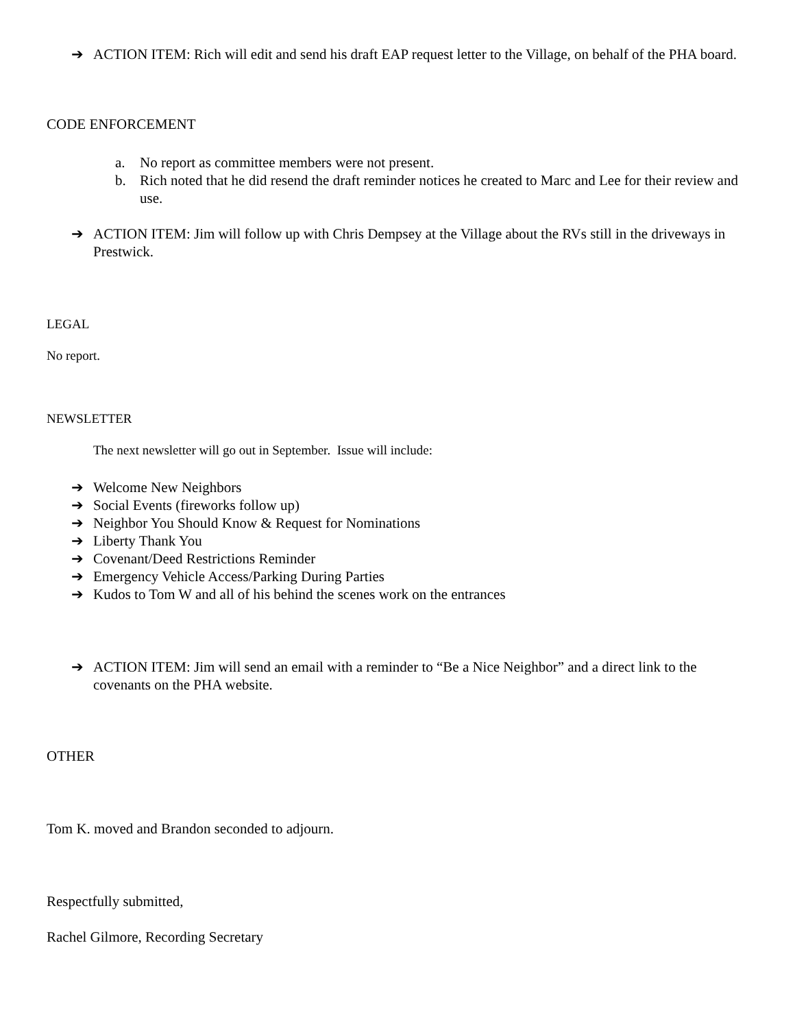➔ ACTION ITEM: Rich will edit and send his draft EAP request letter to the Village, on behalf of the PHA board.
CODE ENFORCEMENT
a. No report as committee members were not present.
b. Rich noted that he did resend the draft reminder notices he created to Marc and Lee for their review and use.
➔ ACTION ITEM: Jim will follow up with Chris Dempsey at the Village about the RVs still in the driveways in Prestwick.
LEGAL
No report.
NEWSLETTER
The next newsletter will go out in September. Issue will include:
➔ Welcome New Neighbors
➔ Social Events (fireworks follow up)
➔ Neighbor You Should Know & Request for Nominations
➔ Liberty Thank You
➔ Covenant/Deed Restrictions Reminder
➔ Emergency Vehicle Access/Parking During Parties
➔ Kudos to Tom W and all of his behind the scenes work on the entrances
➔ ACTION ITEM: Jim will send an email with a reminder to “Be a Nice Neighbor” and a direct link to the covenants on the PHA website.
OTHER
Tom K. moved and Brandon seconded to adjourn.
Respectfully submitted,
Rachel Gilmore, Recording Secretary